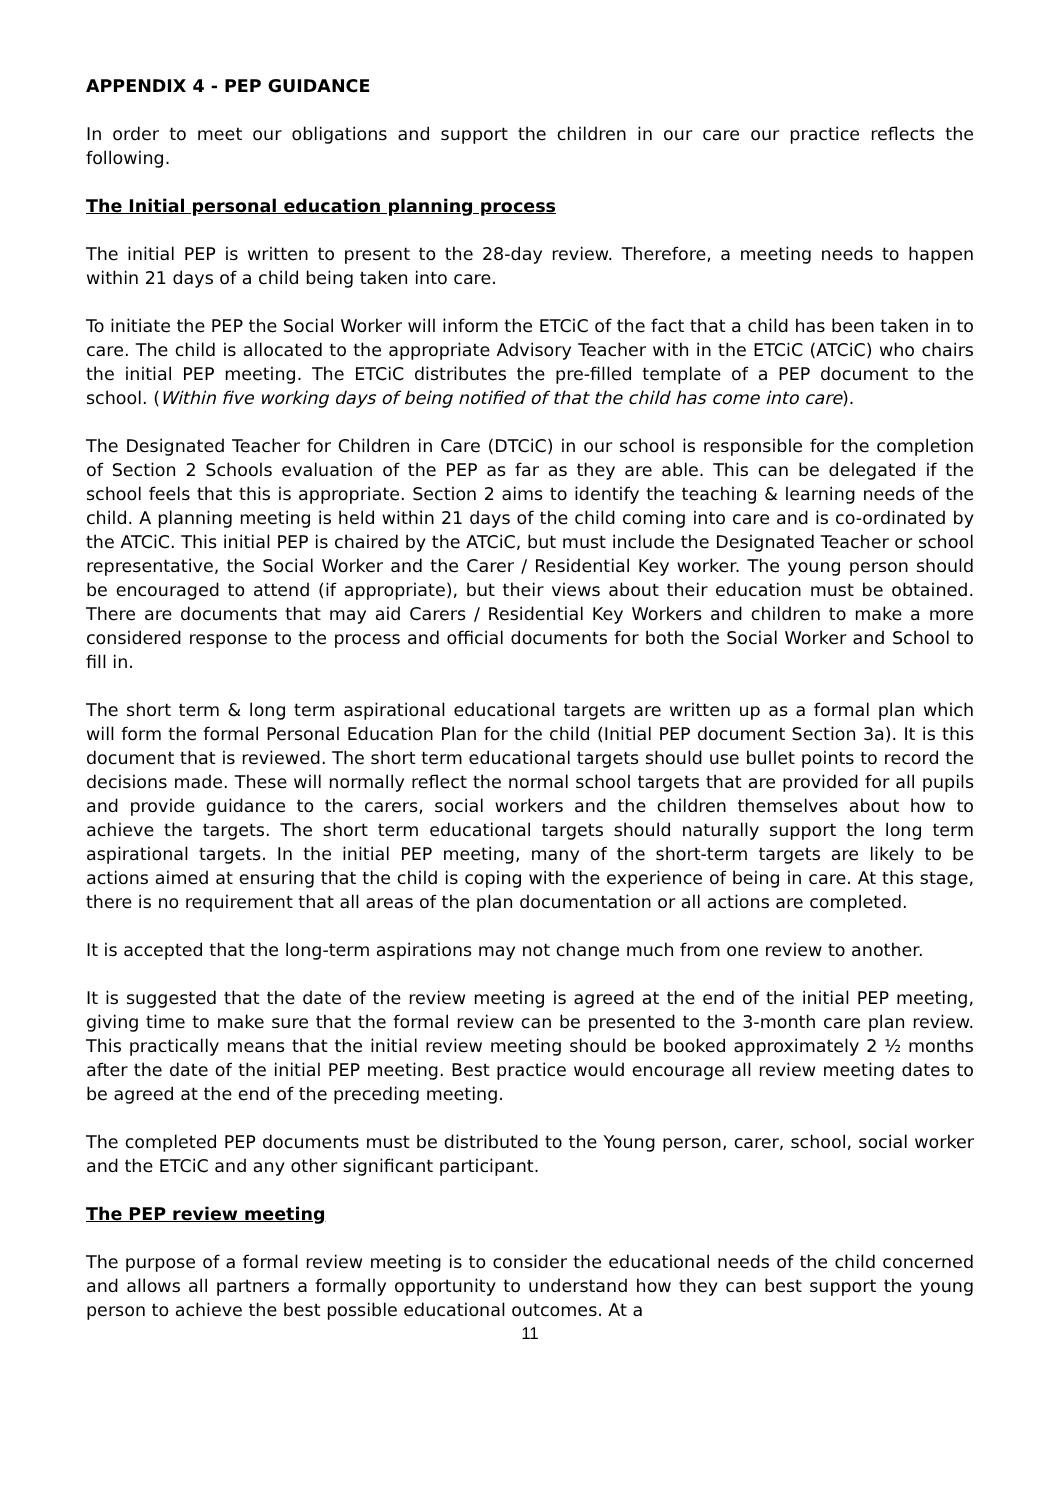APPENDIX 4 - PEP GUIDANCE
In order to meet our obligations and support the children in our care our practice reflects the following.
The Initial personal education planning process
The initial PEP is written to present to the 28-day review. Therefore, a meeting needs to happen within 21 days of a child being taken into care.
To initiate the PEP the Social Worker will inform the ETCiC of the fact that a child has been taken in to care. The child is allocated to the appropriate Advisory Teacher with in the ETCiC (ATCiC) who chairs the initial PEP meeting. The ETCiC distributes the pre-filled template of a PEP document to the school. (Within five working days of being notified of that the child has come into care).
The Designated Teacher for Children in Care (DTCiC) in our school is responsible for the completion of Section 2 Schools evaluation of the PEP as far as they are able. This can be delegated if the school feels that this is appropriate. Section 2 aims to identify the teaching & learning needs of the child. A planning meeting is held within 21 days of the child coming into care and is co-ordinated by the ATCiC. This initial PEP is chaired by the ATCiC, but must include the Designated Teacher or school representative, the Social Worker and the Carer / Residential Key worker. The young person should be encouraged to attend (if appropriate), but their views about their education must be obtained. There are documents that may aid Carers / Residential Key Workers and children to make a more considered response to the process and official documents for both the Social Worker and School to fill in.
The short term & long term aspirational educational targets are written up as a formal plan which will form the formal Personal Education Plan for the child (Initial PEP document Section 3a). It is this document that is reviewed. The short term educational targets should use bullet points to record the decisions made. These will normally reflect the normal school targets that are provided for all pupils and provide guidance to the carers, social workers and the children themselves about how to achieve the targets. The short term educational targets should naturally support the long term aspirational targets. In the initial PEP meeting, many of the short-term targets are likely to be actions aimed at ensuring that the child is coping with the experience of being in care. At this stage, there is no requirement that all areas of the plan documentation or all actions are completed.
It is accepted that the long-term aspirations may not change much from one review to another.
It is suggested that the date of the review meeting is agreed at the end of the initial PEP meeting, giving time to make sure that the formal review can be presented to the 3-month care plan review. This practically means that the initial review meeting should be booked approximately 2 ½ months after the date of the initial PEP meeting. Best practice would encourage all review meeting dates to be agreed at the end of the preceding meeting.
The completed PEP documents must be distributed to the Young person, carer, school, social worker and the ETCiC and any other significant participant.
The PEP review meeting
The purpose of a formal review meeting is to consider the educational needs of the child concerned and allows all partners a formally opportunity to understand how they can best support the young person to achieve the best possible educational outcomes. At a
11